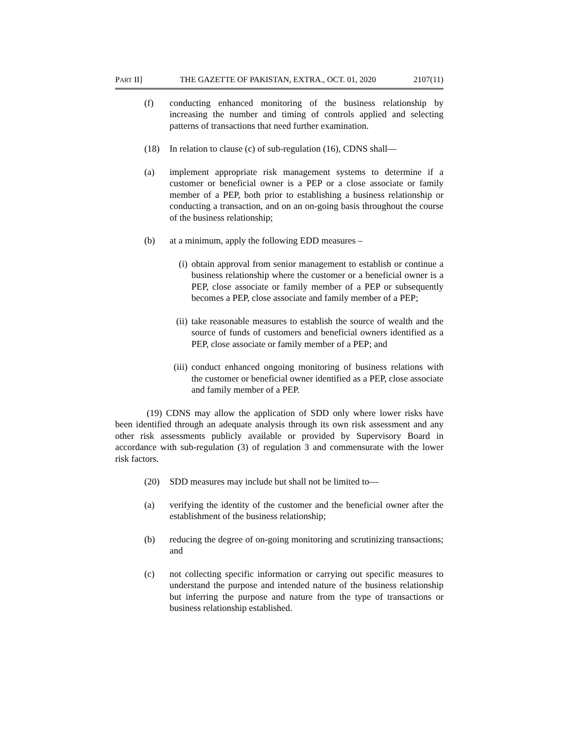PART II] THE GAZETTE OF PAKISTAN, EXTRA., OCT. 01, 2020 2107(11)
(f) conducting enhanced monitoring of the business relationship by increasing the number and timing of controls applied and selecting patterns of transactions that need further examination.
(18) In relation to clause (c) of sub-regulation (16), CDNS shall—
(a) implement appropriate risk management systems to determine if a customer or beneficial owner is a PEP or a close associate or family member of a PEP, both prior to establishing a business relationship or conducting a transaction, and on an on-going basis throughout the course of the business relationship;
(b) at a minimum, apply the following EDD measures –
(i) obtain approval from senior management to establish or continue a business relationship where the customer or a beneficial owner is a PEP, close associate or family member of a PEP or subsequently becomes a PEP, close associate and family member of a PEP;
(ii) take reasonable measures to establish the source of wealth and the source of funds of customers and beneficial owners identified as a PEP, close associate or family member of a PEP; and
(iii) conduct enhanced ongoing monitoring of business relations with the customer or beneficial owner identified as a PEP, close associate and family member of a PEP.
(19) CDNS may allow the application of SDD only where lower risks have been identified through an adequate analysis through its own risk assessment and any other risk assessments publicly available or provided by Supervisory Board in accordance with sub-regulation (3) of regulation 3 and commensurate with the lower risk factors.
(20) SDD measures may include but shall not be limited to—
(a) verifying the identity of the customer and the beneficial owner after the establishment of the business relationship;
(b) reducing the degree of on-going monitoring and scrutinizing transactions; and
(c) not collecting specific information or carrying out specific measures to understand the purpose and intended nature of the business relationship but inferring the purpose and nature from the type of transactions or business relationship established.